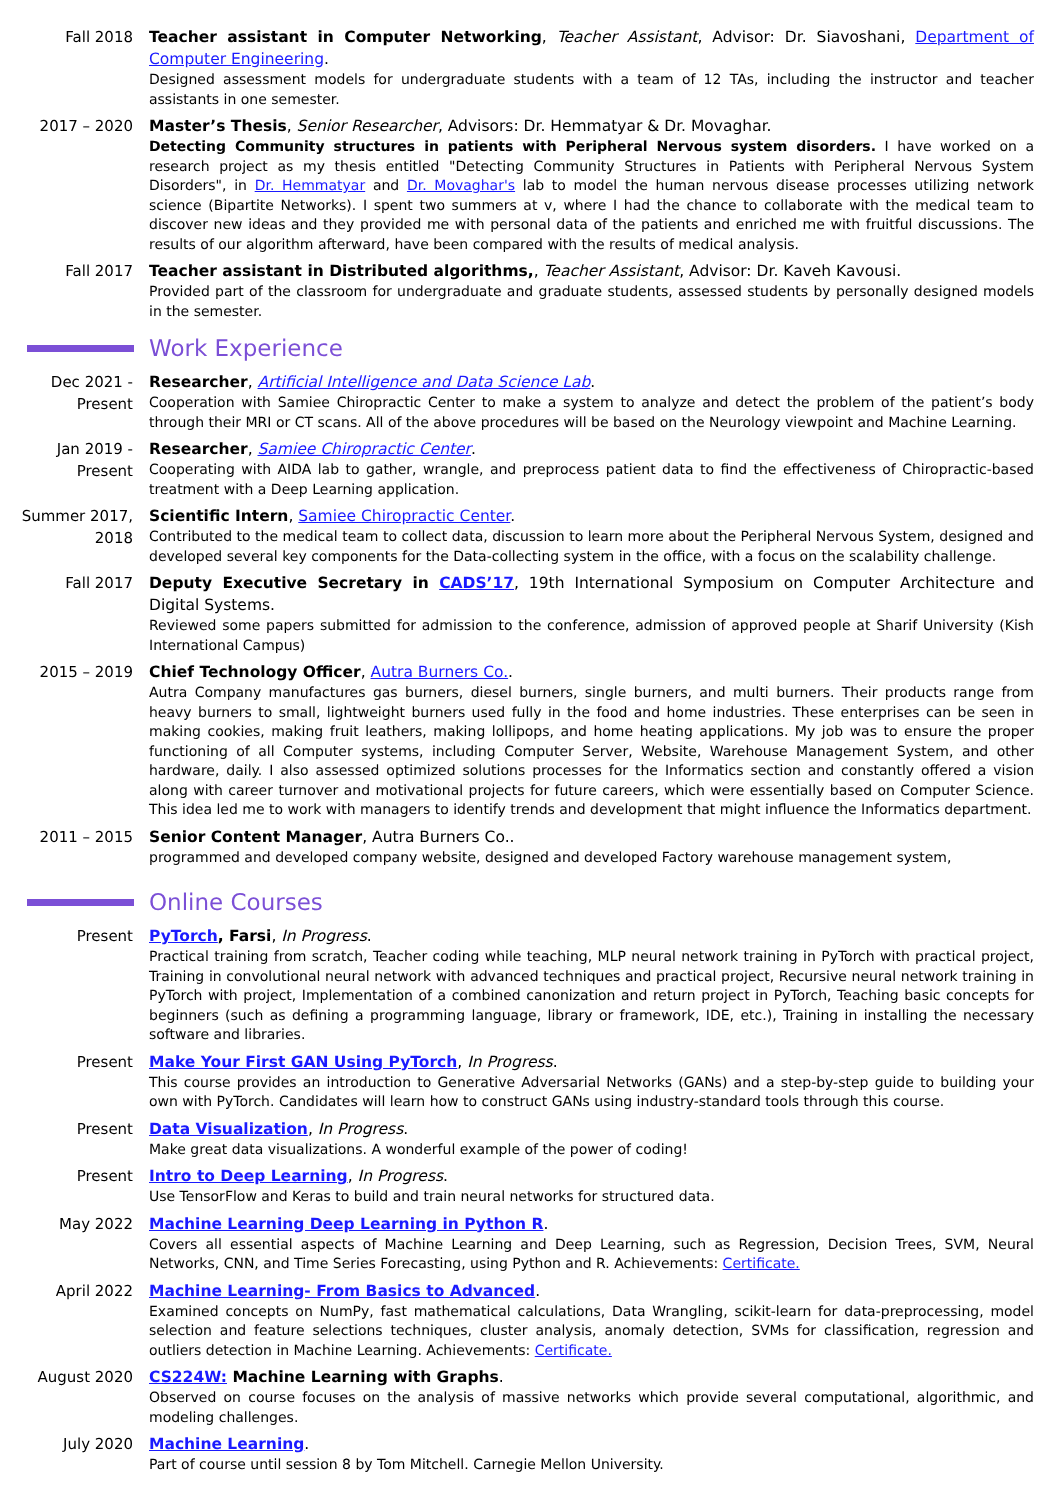Fall 2018 Teacher assistant in Computer Networking, Teacher Assistant, Advisor: Dr. Siavoshani, Department of Computer Engineering.
Designed assessment models for undergraduate students with a team of 12 TAs, including the instructor and teacher assistants in one semester.
2017 – 2020 Master’s Thesis, Senior Researcher, Advisors: Dr. Hemmatyar & Dr. Movaghar.
Detecting Community structures in patients with Peripheral Nervous system disorders. I have worked on a research project as my thesis entitled "Detecting Community Structures in Patients with Peripheral Nervous System Disorders", in Dr. Hemmatyar and Dr. Movaghar's lab to model the human nervous disease processes utilizing network science (Bipartite Networks). I spent two summers at v, where I had the chance to collaborate with the medical team to discover new ideas and they provided me with personal data of the patients and enriched me with fruitful discussions. The results of our algorithm afterward, have been compared with the results of medical analysis.
Fall 2017 Teacher assistant in Distributed algorithms,, Teacher Assistant, Advisor: Dr. Kaveh Kavousi.
Provided part of the classroom for undergraduate and graduate students, assessed students by personally designed models in the semester.
Work Experience
Dec 2021 - Present
Researcher, Artificial Intelligence and Data Science Lab.
Cooperation with Samiee Chiropractic Center to make a system to analyze and detect the problem of the patient’s body through their MRI or CT scans. All of the above procedures will be based on the Neurology viewpoint and Machine Learning.
Jan 2019 - Present
Researcher, Samiee Chiropractic Center.
Cooperating with AIDA lab to gather, wrangle, and preprocess patient data to find the effectiveness of Chiropractic-based treatment with a Deep Learning application.
Summer 2017, 2018
Scientific Intern, Samiee Chiropractic Center.
Contributed to the medical team to collect data, discussion to learn more about the Peripheral Nervous System, designed and developed several key components for the Data-collecting system in the office, with a focus on the scalability challenge.
Fall 2017 Deputy Executive Secretary in CADS’17, 19th International Symposium on Computer Architecture and Digital Systems.
Reviewed some papers submitted for admission to the conference, admission of approved people at Sharif University (Kish International Campus)
2015 – 2019 Chief Technology Officer, Autra Burners Co..
Autra Company manufactures gas burners, diesel burners, single burners, and multi burners. Their products range from heavy burners to small, lightweight burners used fully in the food and home industries. These enterprises can be seen in making cookies, making fruit leathers, making lollipops, and home heating applications. My job was to ensure the proper functioning of all Computer systems, including Computer Server, Website, Warehouse Management System, and other hardware, daily. I also assessed optimized solutions processes for the Informatics section and constantly offered a vision along with career turnover and motivational projects for future careers, which were essentially based on Computer Science. This idea led me to work with managers to identify trends and development that might influence the Informatics department.
2011 – 2015 Senior Content Manager, Autra Burners Co..
programmed and developed company website, designed and developed Factory warehouse management system,
Online Courses
Present PyTorch, Farsi, In Progress.
Practical training from scratch, Teacher coding while teaching, MLP neural network training in PyTorch with practical project, Training in convolutional neural network with advanced techniques and practical project, Recursive neural network training in PyTorch with project, Implementation of a combined canonization and return project in PyTorch, Teaching basic concepts for beginners (such as defining a programming language, library or framework, IDE, etc.), Training in installing the necessary software and libraries.
Present Make Your First GAN Using PyTorch, In Progress.
This course provides an introduction to Generative Adversarial Networks (GANs) and a step-by-step guide to building your own with PyTorch. Candidates will learn how to construct GANs using industry-standard tools through this course.
Present Data Visualization, In Progress.
Make great data visualizations. A wonderful example of the power of coding!
Present Intro to Deep Learning, In Progress.
Use TensorFlow and Keras to build and train neural networks for structured data.
May 2022 Machine Learning Deep Learning in Python R.
Covers all essential aspects of Machine Learning and Deep Learning, such as Regression, Decision Trees, SVM, Neural Networks, CNN, and Time Series Forecasting, using Python and R. Achievements: Certificate.
April 2022 Machine Learning- From Basics to Advanced.
Examined concepts on NumPy, fast mathematical calculations, Data Wrangling, scikit-learn for data-preprocessing, model selection and feature selections techniques, cluster analysis, anomaly detection, SVMs for classification, regression and outliers detection in Machine Learning. Achievements: Certificate.
August 2020 CS224W: Machine Learning with Graphs.
Observed on course focuses on the analysis of massive networks which provide several computational, algorithmic, and modeling challenges.
July 2020 Machine Learning.
Part of course until session 8 by Tom Mitchell. Carnegie Mellon University.